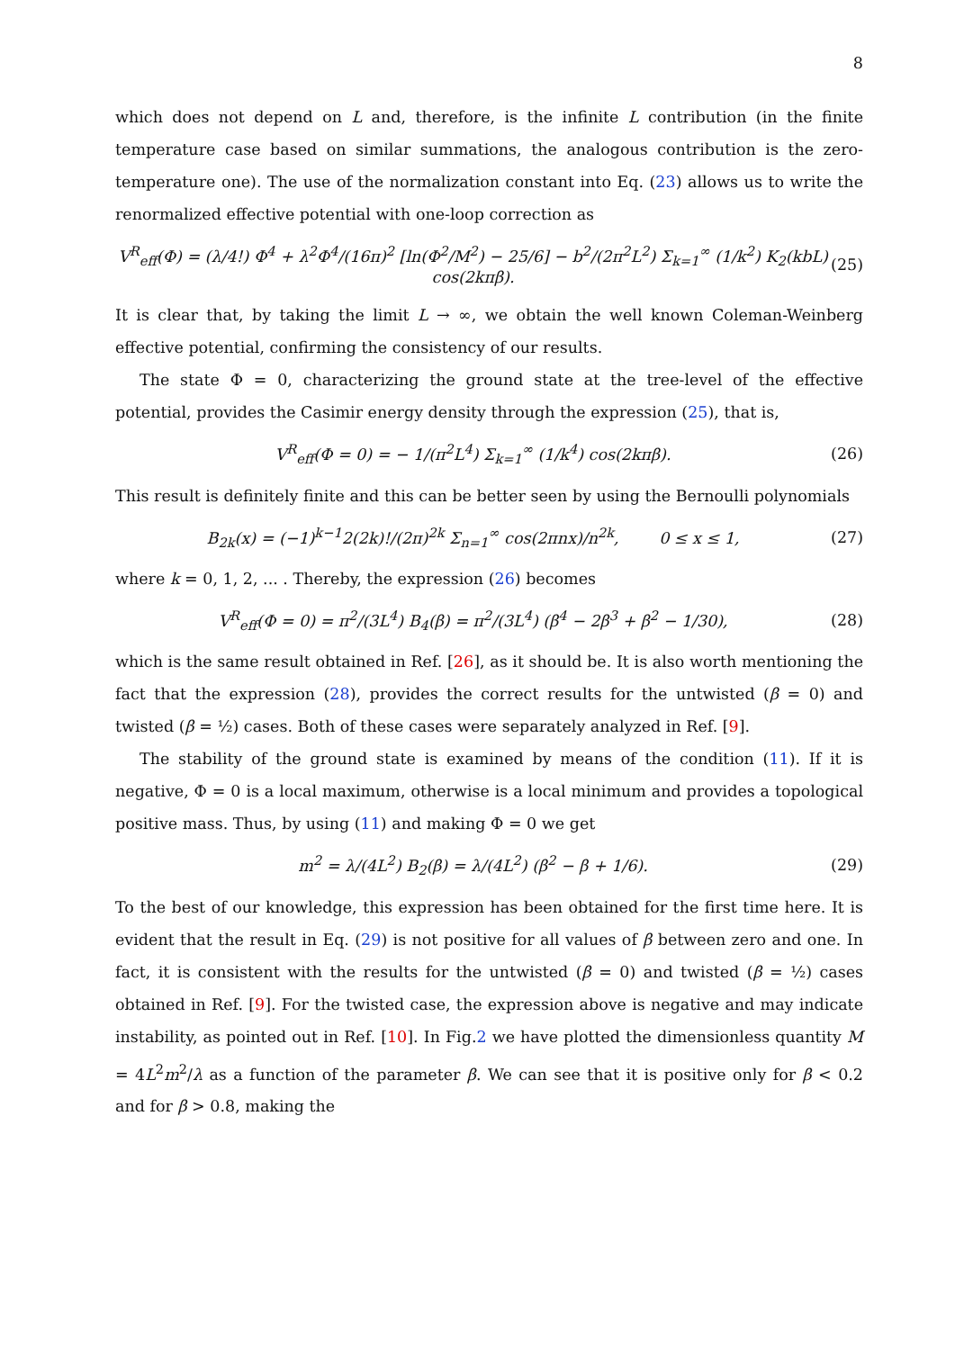8
which does not depend on L and, therefore, is the infinite L contribution (in the finite temperature case based on similar summations, the analogous contribution is the zero-temperature one). The use of the normalization constant into Eq. (23) allows us to write the renormalized effective potential with one-loop correction as
V<sup>R</sup><sub>eff</sub>(Φ) = (λ/4!) Φ<sup>4</sup> + λ<sup>2</sup>Φ<sup>4</sup>/(16π)<sup>2</sup> [ln(Φ<sup>2</sup>/M<sup>2</sup>) − 25/6] − b<sup>2</sup>/(2π<sup>2</sup>L<sup>2</sup>) Σ<sub>k=1</sub><sup>∞</sup> (1/k<sup>2</sup>) K<sub>2</sub>(kbL) cos(2kπβ). (25)
It is clear that, by taking the limit L → ∞, we obtain the well known Coleman-Weinberg effective potential, confirming the consistency of our results.
The state Φ = 0, characterizing the ground state at the tree-level of the effective potential, provides the Casimir energy density through the expression (25), that is,
V<sup>R</sup><sub>eff</sub>(Φ = 0) = − 1/(π<sup>2</sup>L<sup>4</sup>) Σ<sub>k=1</sub><sup>∞</sup> (1/k<sup>4</sup>) cos(2kπβ). (26)
This result is definitely finite and this can be better seen by using the Bernoulli polynomials
B<sub>2k</sub>(x) = (−1)<sup>k−1</sup>2(2k)!/(2π)<sup>2k</sup> Σ<sub>n=1</sub><sup>∞</sup> cos(2πnx)/n<sup>2k</sup>, 0 ≤ x ≤ 1, (27)
where k = 0, 1, 2, ... . Thereby, the expression (26) becomes
V<sup>R</sup><sub>eff</sub>(Φ = 0) = π<sup>2</sup>/(3L<sup>4</sup>) B<sub>4</sub>(β) = π<sup>2</sup>/(3L<sup>4</sup>) (β<sup>4</sup> − 2β<sup>3</sup> + β<sup>2</sup> − 1/30), (28)
which is the same result obtained in Ref. [26], as it should be. It is also worth mentioning the fact that the expression (28), provides the correct results for the untwisted (β = 0) and twisted (β = ½) cases. Both of these cases were separately analyzed in Ref. [9].
The stability of the ground state is examined by means of the condition (11). If it is negative, Φ = 0 is a local maximum, otherwise is a local minimum and provides a topological positive mass. Thus, by using (11) and making Φ = 0 we get
m<sup>2</sup> = λ/(4L<sup>2</sup>) B<sub>2</sub>(β) = λ/(4L<sup>2</sup>) (β<sup>2</sup> − β + 1/6). (29)
To the best of our knowledge, this expression has been obtained for the first time here. It is evident that the result in Eq. (29) is not positive for all values of β between zero and one. In fact, it is consistent with the results for the untwisted (β = 0) and twisted (β = ½) cases obtained in Ref. [9]. For the twisted case, the expression above is negative and may indicate instability, as pointed out in Ref. [10]. In Fig.2 we have plotted the dimensionless quantity M = 4L<sup>2</sup>m<sup>2</sup>/λ as a function of the parameter β. We can see that it is positive only for β < 0.2 and for β > 0.8, making the